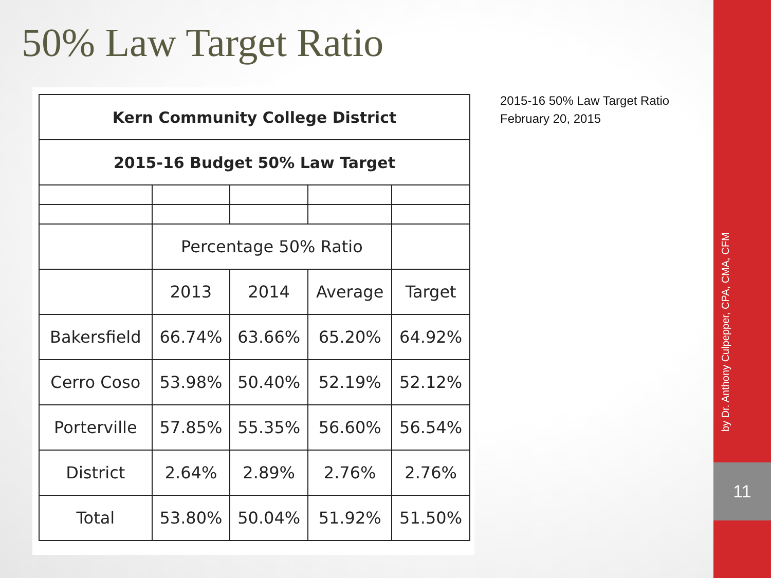50% Law Target Ratio
| Kern Community College District | | | | |
| --- | --- | --- | --- | --- |
| 2015-16 Budget 50% Law Target | | | | |
| | Percentage 50% Ratio | | | |
| | 2013 | 2014 | Average | Target |
| Bakersfield | 66.74% | 63.66% | 65.20% | 64.92% |
| Cerro Coso | 53.98% | 50.40% | 52.19% | 52.12% |
| Porterville | 57.85% | 55.35% | 56.60% | 56.54% |
| District | 2.64% | 2.89% | 2.76% | 2.76% |
| Total | 53.80% | 50.04% | 51.92% | 51.50% |
2015-16 50% Law Target Ratio
February 20, 2015
by Dr. Anthony Culpepper, CPA, CMA, CFM
11